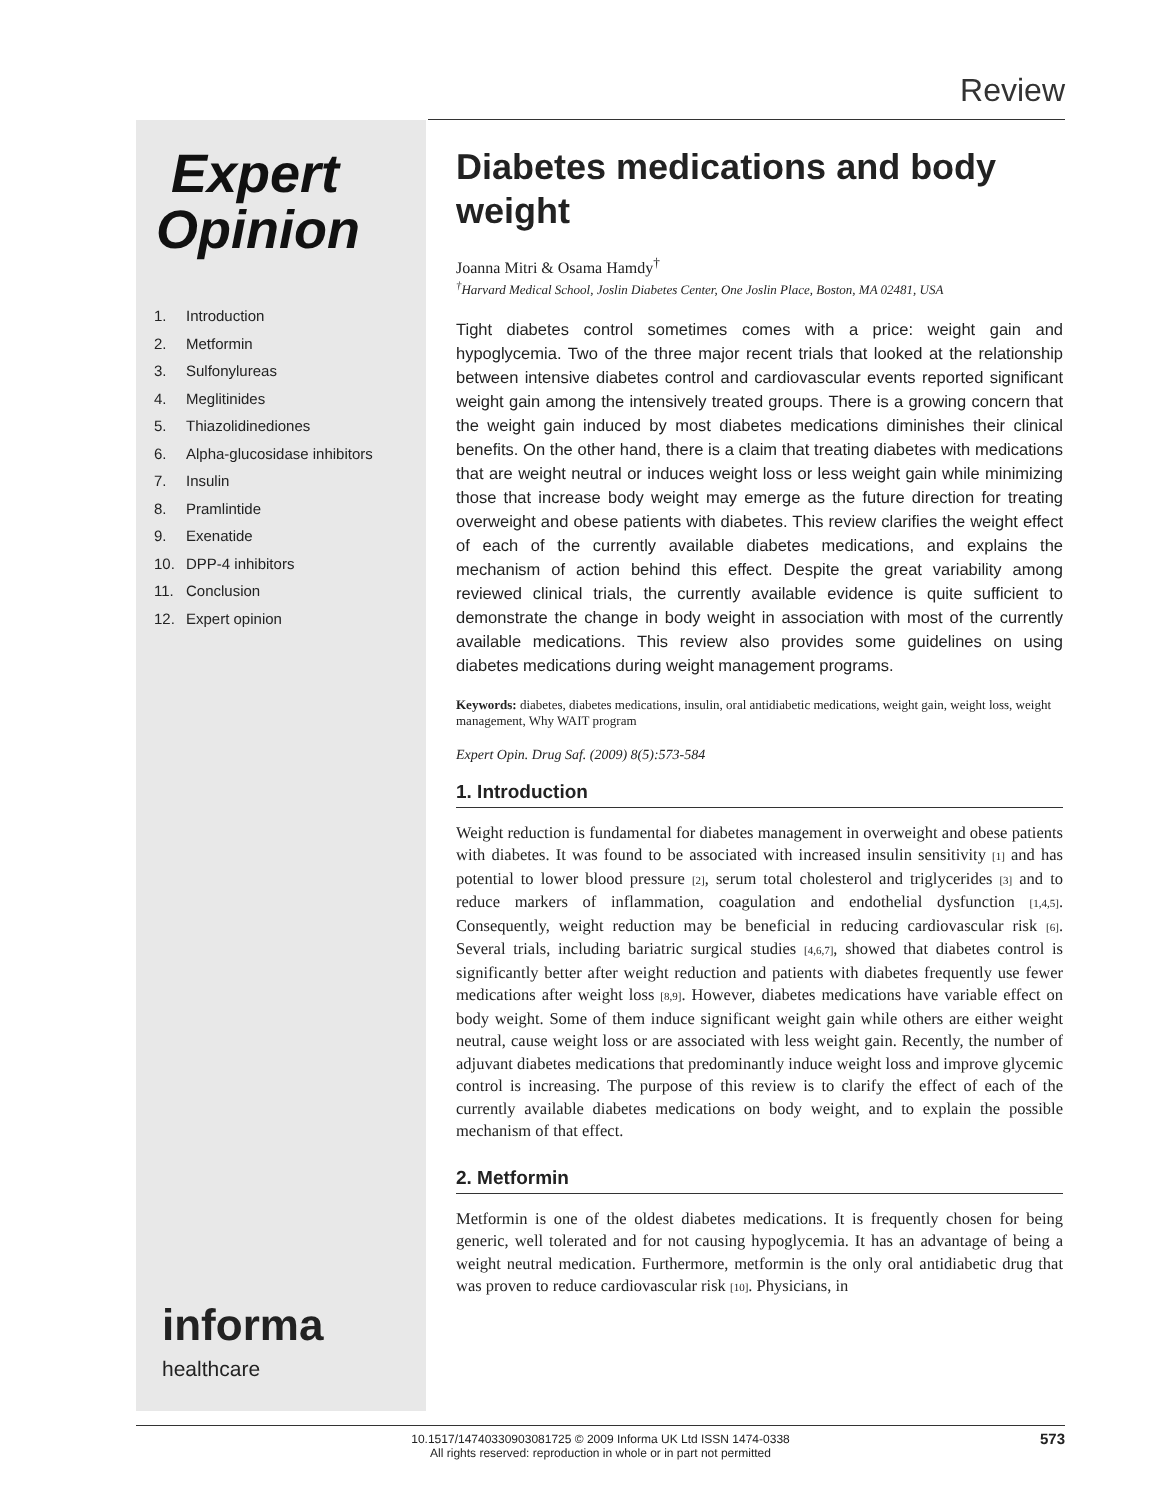Review
Expert
Opinion
1. Introduction
2. Metformin
3. Sulfonylureas
4. Meglitinides
5. Thiazolidinediones
6. Alpha-glucosidase inhibitors
7. Insulin
8. Pramlintide
9. Exenatide
10. DPP-4 inhibitors
11. Conclusion
12. Expert opinion
informa
healthcare
Diabetes medications and body weight
Joanna Mitri & Osama Hamdy<sup>†</sup>
<sup>†</sup> Harvard Medical School, Joslin Diabetes Center, One Joslin Place, Boston, MA 02481, USA
Tight diabetes control sometimes comes with a price: weight gain and hypoglycemia. Two of the three major recent trials that looked at the relationship between intensive diabetes control and cardiovascular events reported significant weight gain among the intensively treated groups. There is a growing concern that the weight gain induced by most diabetes medications diminishes their clinical benefits. On the other hand, there is a claim that treating diabetes with medications that are weight neutral or induces weight loss or less weight gain while minimizing those that increase body weight may emerge as the future direction for treating overweight and obese patients with diabetes. This review clarifies the weight effect of each of the currently available diabetes medications, and explains the mechanism of action behind this effect. Despite the great variability among reviewed clinical trials, the currently available evidence is quite sufficient to demonstrate the change in body weight in association with most of the currently available medications. This review also provides some guidelines on using diabetes medications during weight management programs.
Keywords: diabetes, diabetes medications, insulin, oral antidiabetic medications, weight gain, weight loss, weight management, Why WAIT program
Expert Opin. Drug Saf. (2009) 8(5):573-584
1. Introduction
Weight reduction is fundamental for diabetes management in overweight and obese patients with diabetes. It was found to be associated with increased insulin sensitivity [1] and has potential to lower blood pressure [2], serum total cholesterol and triglycerides [3] and to reduce markers of inflammation, coagulation and endothelial dysfunction [1,4,5]. Consequently, weight reduction may be beneficial in reducing cardiovascular risk [6]. Several trials, including bariatric surgical studies [4,6,7], showed that diabetes control is significantly better after weight reduction and patients with diabetes frequently use fewer medications after weight loss [8,9]. However, diabetes medications have variable effect on body weight. Some of them induce significant weight gain while others are either weight neutral, cause weight loss or are associated with less weight gain. Recently, the number of adjuvant diabetes medications that predominantly induce weight loss and improve glycemic control is increasing. The purpose of this review is to clarify the effect of each of the currently available diabetes medications on body weight, and to explain the possible mechanism of that effect.
2. Metformin
Metformin is one of the oldest diabetes medications. It is frequently chosen for being generic, well tolerated and for not causing hypoglycemia. It has an advantage of being a weight neutral medication. Furthermore, metformin is the only oral antidiabetic drug that was proven to reduce cardiovascular risk [10]. Physicians, in
10.1517/14740330903081725 © 2009 Informa UK Ltd ISSN 1474-0338
All rights reserved: reproduction in whole or in part not permitted
573